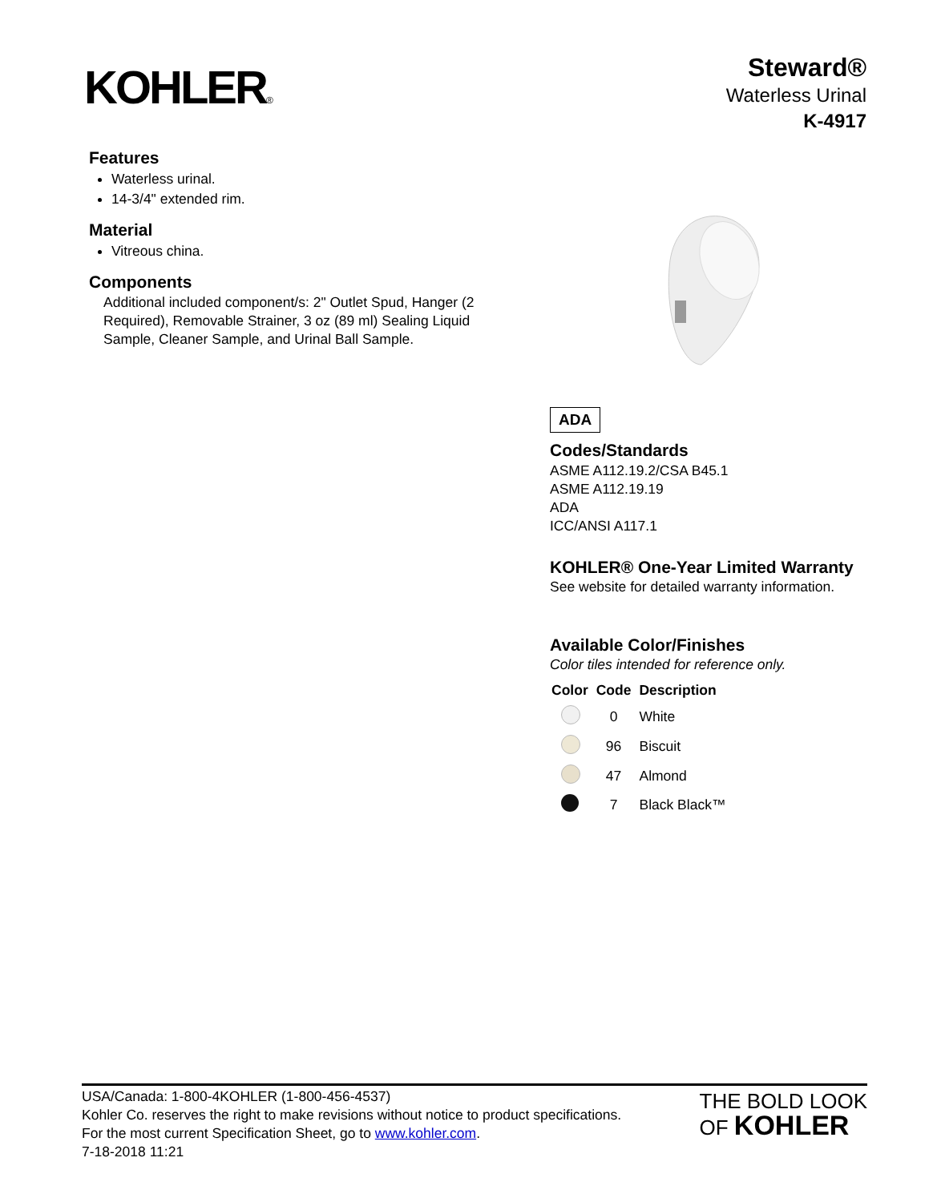KOHLER®
Steward®
Waterless Urinal
K-4917
Features
Waterless urinal.
14-3/4" extended rim.
Material
Vitreous china.
Components
Additional included component/s: 2" Outlet Spud, Hanger (2 Required), Removable Strainer, 3 oz (89 ml) Sealing Liquid Sample, Cleaner Sample, and Urinal Ball Sample.
ADA
Codes/Standards
ASME A112.19.2/CSA B45.1
ASME A112.19.19
ADA
ICC/ANSI A117.1
KOHLER® One-Year Limited Warranty
See website for detailed warranty information.
Available Color/Finishes
Color tiles intended for reference only.
| Color | Code | Description |
| --- | --- | --- |
| | 0 | White |
| | 96 | Biscuit |
| | 47 | Almond |
| | 7 | Black Black™ |
USA/Canada: 1-800-4KOHLER (1-800-456-4537)
Kohler Co. reserves the right to make revisions without notice to product specifications.
For the most current Specification Sheet, go to www.kohler.com.
7-18-2018 11:21
THE BOLD LOOK
OF KOHLER